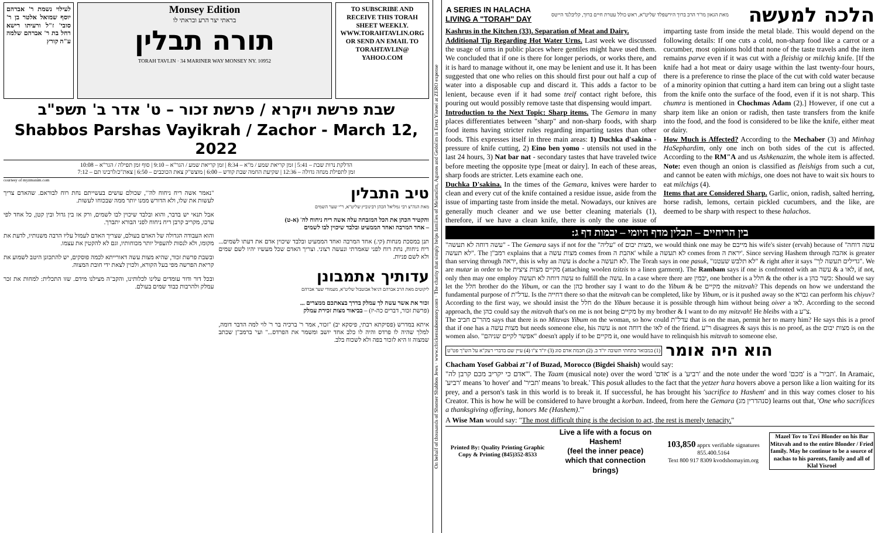לעילוי נשמת ר' אברהם יוסף שמואל אלטר בן ר' סובי' ז"ל ורעיתו רישא רחל בת ר' אברהם שלמה ע"ה קורץ
Monsey Edition
בראתי יצר הרע ובראתי לו
תורה תבלין
TORAH TAVLIN · 34 MARINER WAY MONSEY NY. 10952
TO SUBSCRIBE AND RECEIVE THIS TORAH SHEET WEEKLY. WWW.TORAHTAVLIN.ORG OR SEND AN EMAIL TO TORAHTAVLIN@ YAHOO.COM
שבת פרשת ויקרא / פרשת זכור – ט' אדר ב' תשפ"ב
Shabbos Parshas Vayikrah / Zachor - March 12, 2022
הדלקת נרות שבת – 5:41 | זמן קריאת שמע / מ"א – 8:34 | זמן קריאת שמע / הגר"א – 9:10 | סוף זמן תפילה / הגר"א – 10:08
זמן לתפילת מנחה גדולה – 12:36 | שקיעת החמה שבת קודש – 6:00 | מוצש"ק צאת הכוכבים – 6:50 | צאת"כ/לרבינו תם – 7:12
courtesy of myzmanim.com
טיב התבלין
מאת הגה"צ רבי גמליאל הכהן רבינוביץ שליט"א, ר"י שער השמים
והקטיר הכהן את הכל המזבחה עלה אשה ריח ניחוח לה' (א-ט)
– אחד המרבה ואחד הממעיט ובלבד שיכוין לבו לשמים
תנן במסכת מנחות (קי.) אחד המרבה ואחד הממעיט ובלבד שיכוין אדם את דעתו לשמים... ריח ניחוח, נחת רוח לפני שאמרתי ונעשה רצוני. וצריך האדם שכל מעשיו יהיו לשם שמים ולא לשם פניות.
עדותיך אתמבונן
ליקוטים מאת הרב אברהם דניאל אבוטבול שליט"א, מעמודי שער אברהם
זכור את אשר עשה לך עמלק בדרך בצאתכם ממצרים ...
(פרשת זכור, דברים כה-יז) – בביאור מצות זכירת עמלק
איתא במדרש (פסיקתא רבתי, פיסקא יב) "זכור, אמר ר' ברכיה בר ר' לוי למה הדבר דומה, למלך שהיה לו פרדס והיה לו כלב אחד יושב ומשמר את הפרדס..." ועי' ברמב"ן שכתב שמצוה זו היא לזכור בפה ולא לשכוח בלב.
"נאמר אשה ריח ניחוח לה'", שכולם עושים בעשייתם נחת רוח לבוראם. שהאדם צריך לעשות את שלו, ולא הדורש ממנו יותר ממה שבכוחו לעשות.
אבל תנאי יש בדבר, והוא ובלבד שיכוין לבו לשמים, ורק אז בין גדול ובין קטן, כל אחד לפי ערכו, מקריב קרבן ריח ניחוח לפני הבורא יתברך.
והוא העבודה הגדולה של האדם בעולם, שצריך האדם לעמול עליו הרבה משנותיו, לדעת את מקומו, ולא לנסות להעפיל יותר מכוחותיו, וגם לא להקטין את עצמו.
ובשבת פרשת זכור, שהיא מצות עשה דאורייתא לכמה פוסקים, יש להתכונן היטב לשמוע את קריאת הפרשה מפי בעל הקורא, ולכוין לצאת ידי חובת המצוה.
ובכל דור ודור עומדים עלינו לכלותינו, והקב"ה מצילנו מידם. שזו התכלית: למחות את זכר עמלק ולהרבות כבוד שמים בעולם.
On behalf of thousands of Shomer Shabbos Jews · www.chickenstaboratory.com · The charity that simply helps families of Melamdim, Agunos and Gedolim in Eretz Yisroel at ZERO expense
A SERIES IN HALACHA
LIVING A "TORAH" DAY
מאת הגאון מו"ר הרב ברוך הירשפלד שליט"א, ראש כולל עטרת חיים ברוך, קליבלנד הייטס
הלכה למעשה
Kashrus in the Kitchen (33). Separation of Meat and Dairy.
Additional Tip Regarding Hot Water Urns. Last week we discussed the usage of urns in public places where gentiles might have used them. We concluded that if one is there for longer periods, or works there, and it is hard to manage without it, one may be lenient and use it. It has been suggested that one who relies on this should first pour out half a cup of water into a disposable cup and discard it. This adds a factor to be lenient, because even if it had some treif contact right before, this pouring out would possibly remove taste that dispensing would impart.
Introduction to the Next Topic: Sharp items. The Gemara in many places differentiates between "sharp" and non-sharp foods, with sharp food items having stricter rules regarding imparting tastes than other foods. This expresses itself in three main areas: 1) Duchka d'sakina - pressure of knife cutting, 2) Eino ben yomo - utensils not used in the last 24 hours, 3) Nat bar nat - secondary tastes that have traveled twice before meeting the opposite type [meat or dairy]. In each of these areas, sharp foods are stricter. Lets examine each one.
Duchka D'sakina. In the times of the Gemara, knives were harder to clean and every cut of the knife contained a residue issue, aside from the issue of imparting taste from inside the metal. Nowadays, our knives are generally much cleaner and we use better cleaning materials (1), therefore, if we have a clean knife, there is only the one issue of imparting taste from inside the metal blade. This would depend on the following details: If one cuts a cold, non-sharp food like a carrot or a cucumber, most opinions hold that none of the taste travels and the item remains parve even if it was cut with a fleishig or milchig knife. [If the knife had a hot meat or dairy usage within the last twenty-four hours, there is a preference to rinse the place of the cut with cold water because of a minority opinion that cutting a hard item can bring out a slight taste from the knife onto the surface of the food, even if it is not sharp. This chumra is mentioned in Chochmas Adam (2).] However, if one cut a sharp item like an onion or radish, then taste transfers from the knife into the food, and the food is considered to be like the knife, either meat or dairy.
How Much is Affected? According to the Mechaber (3) and Minhag HaSephardim, only one inch on both sides of the cut is affected. According to the RM"A and us Ashkenazim, the whole item is affected. Note: even though an onion is classified as fleishigs from such a cut, and cannot be eaten with michigs, one does not have to wait six hours to eat milchigs (4).
Items that are Considered Sharp. Garlic, onion, radish, salted herring, horse radish, lemons, certain pickled cucumbers, and the like, are deemed to be sharp with respect to these halachos.
בין הריחיים – תבלין מדף היומי – יבמות דף ג:
"עשה דוחה לא תעשה" - The Gemara says if not for the "עליה" of מצות יבום, we would think one may be מייבם his wife's sister (ervah) because of "עשה דוחה לא תעשה". The רמב"ן explains that a מצות עשה comes from אהבת ה' while a לא תעשה comes from יראת ה'. Since serving Hashem through אהבה is greater than serving through יראה, this is why an עשה is doche a לא תעשה. The Torah says in one pasuk, "לא תלבש שעטנז" & right after it says "גדילים תעשה לך". We are mutar in order to be מקיים מצות ציצית (attaching woolen tzitzis to a linen garment). The Rambam says if one is confronted with an עשה & a לאו, if not, only then may one employ עשה דוחה לא תעשה to fulfill the עשה. In a case where there are יבמין, one brother is a חלל & the other is a כשר כהן: Should we say let the חלל brother do the Yibum, or can the כהן brother say I want to do the Yibum & be מקיים the mitzvah? This depends on how we understand the fundamental purpose of עדל"ת. Is the דחייה there so that the mitzvah can be completed, like by Yibum, or is it pushed away so the גברא can perform his chiyuv? According to the first way, we should insist the חלל do the Yibum because it is possible through him without being oiver a לאו. According to the second approach, the כהן could say the mitzvah that's on me is not being מקיים by my brother & I want to do my mitzvah! He bleibs with a צ"ע.
The מהר"ם חביב says that there is no Mitzvas Yibum on the woman, so how could עדל"ת that is on the man, permit her to marry him? He says this is a proof that if one has a מצות עשה but needs someone else, his עשה is not דוחה the לאו of the friend. ר"ע disagrees & says this is no proof, as the מצות יבום is on the women also. "אפשר לקיים שניהם" doesn't apply if to be מקיים it, one would have to relinquish his mitzvah to someone else.
(1) במבואר בתחתי תשובה יו"ד ב. (2) חכמת אדם סוג (3) יו"ד צ"ו (4) עיין שם בדברי רעק"א על הש"ך פט"ט
הוא היה אומר
Chacham Yosef Gabbai zt"l of Buzad, Morocco (Bigdei Shaish) would say:
"אדם כי יקריב מכם קרבן לה'". The Taam (musical note) over the word 'אדם' is a 'רביע' and the note under the word 'מכם' is a 'תביר'. In Aramaic, 'רביע' means 'to hover' and 'תביר' means 'to break.' This posuk alludes to the fact that the yetzer hara hovers above a person like a lion waiting for its prey, and a person's task in this world is to break it. If successful, he has brought his 'sacrifice to Hashem' and in this way comes closer to his Creator. This is how he will be considered to have brought a korban. Indeed, from here the Gemara (סנהדרין מג) learns out that, 'One who sacrifices a thanksgiving offering, honors Me (Hashem).'"
A Wise Man would say: "The most difficult thing is the decision to act, the rest is merely tenacity."
Printed By: Quality Printing Graphic Copy & Printing (845)352-8533
Live a life with a focus on Hashem!
(feel the inner peace)
which that connection brings)
103,850 apprx verifiable signatures
855.400.5164
Text 800 917 8309 kvodshomayim.org
Mazel Tov to Tzvi Blonder on his Bar Mitzvah and to the entire Blonder / Fried family. May he continue to be a source of nachas to his parents, family and all of Klal Yisroel